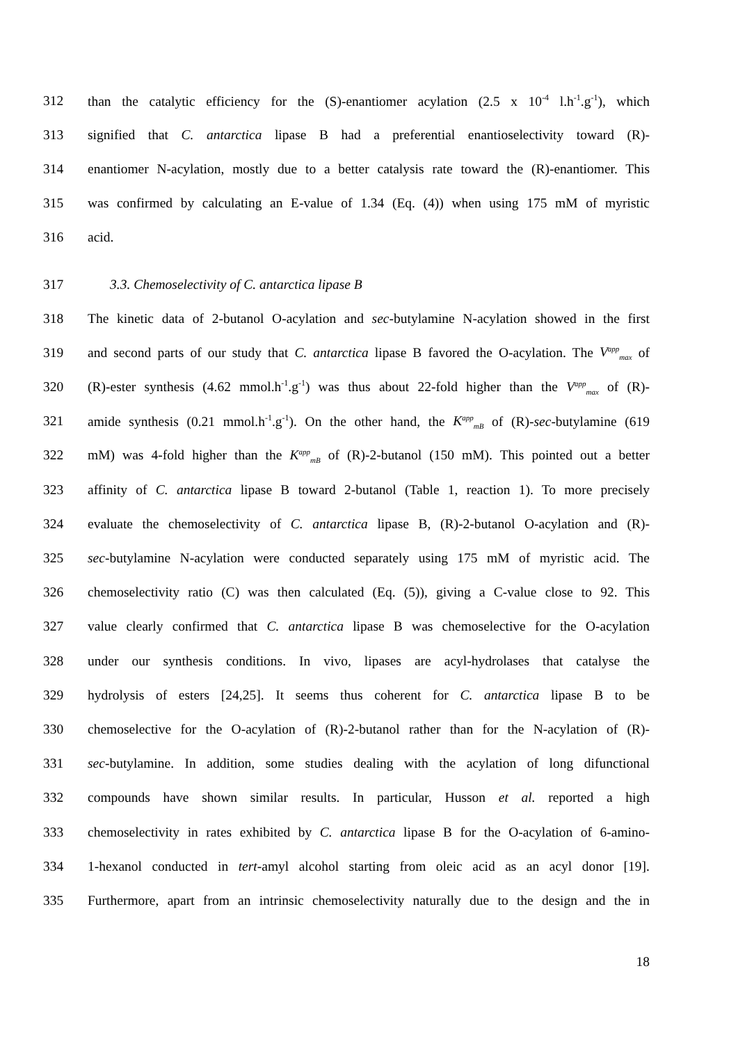312 than the catalytic efficiency for the (S)-enantiomer acylation (2.5 x 10<sup>-4</sup> l.h<sup>-1</sup>.g<sup>-1</sup>), which
313 signified that C. antarctica lipase B had a preferential enantioselectivity toward (R)-
314 enantiomer N-acylation, mostly due to a better catalysis rate toward the (R)-enantiomer. This
315 was confirmed by calculating an E-value of 1.34 (Eq. (4)) when using 175 mM of myristic
316 acid.
317 3.3. Chemoselectivity of C. antarctica lipase B
318 The kinetic data of 2-butanol O-acylation and sec-butylamine N-acylation showed in the first
319 and second parts of our study that C. antarctica lipase B favored the O-acylation. The V<sup>app</sup><sub>max</sub> of
320 (R)-ester synthesis (4.62 mmol.h<sup>-1</sup>.g<sup>-1</sup>) was thus about 22-fold higher than the V<sup>app</sup><sub>max</sub> of (R)-
321 amide synthesis (0.21 mmol.h<sup>-1</sup>.g<sup>-1</sup>). On the other hand, the K<sup>app</sup><sub>mB</sub> of (R)-sec-butylamine (619
322 mM) was 4-fold higher than the K<sup>app</sup><sub>mB</sub> of (R)-2-butanol (150 mM). This pointed out a better
323 affinity of C. antarctica lipase B toward 2-butanol (Table 1, reaction 1). To more precisely
324 evaluate the chemoselectivity of C. antarctica lipase B, (R)-2-butanol O-acylation and (R)-
325 sec-butylamine N-acylation were conducted separately using 175 mM of myristic acid. The
326 chemoselectivity ratio (C) was then calculated (Eq. (5)), giving a C-value close to 92. This
327 value clearly confirmed that C. antarctica lipase B was chemoselective for the O-acylation
328 under our synthesis conditions. In vivo, lipases are acyl-hydrolases that catalyse the
329 hydrolysis of esters [24,25]. It seems thus coherent for C. antarctica lipase B to be
330 chemoselective for the O-acylation of (R)-2-butanol rather than for the N-acylation of (R)-
331 sec-butylamine. In addition, some studies dealing with the acylation of long difunctional
332 compounds have shown similar results. In particular, Husson et al. reported a high
333 chemoselectivity in rates exhibited by C. antarctica lipase B for the O-acylation of 6-amino-
334 1-hexanol conducted in tert-amyl alcohol starting from oleic acid as an acyl donor [19].
335 Furthermore, apart from an intrinsic chemoselectivity naturally due to the design and the in
18